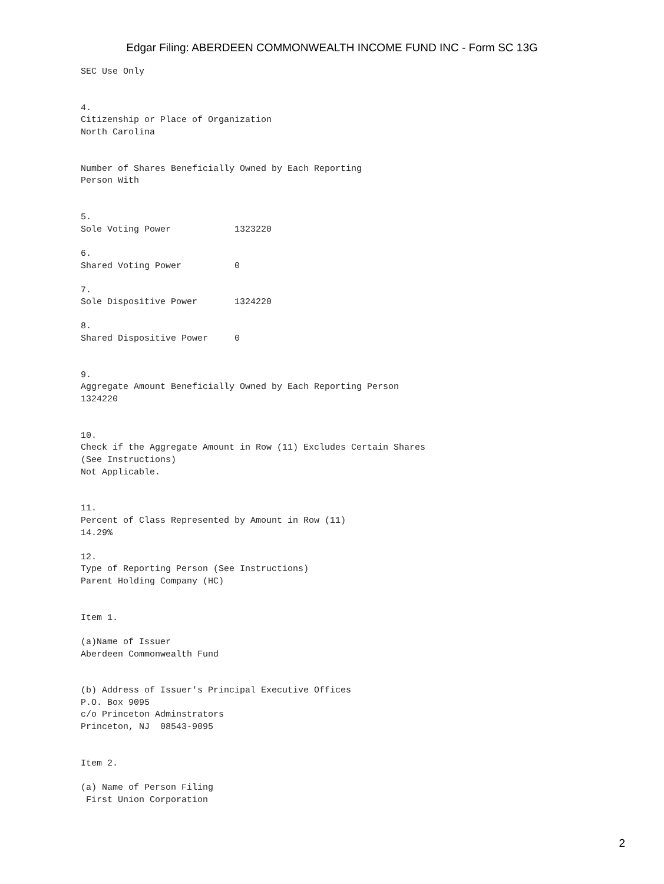Edgar Filing: ABERDEEN COMMONWEALTH INCOME FUND INC - Form SC 13G
SEC Use Only


4.
Citizenship or Place of Organization
North Carolina


Number of Shares Beneficially Owned by Each Reporting
Person With


5.
Sole Voting Power            1323220

6.
Shared Voting Power          0

7.
Sole Dispositive Power       1324220

8.
Shared Dispositive Power     0


9.
Aggregate Amount Beneficially Owned by Each Reporting Person
1324220


10.
Check if the Aggregate Amount in Row (11) Excludes Certain Shares
(See Instructions)
Not Applicable.


11.
Percent of Class Represented by Amount in Row (11)
14.29%

12.
Type of Reporting Person (See Instructions)
Parent Holding Company (HC)


Item 1.

(a)Name of Issuer
Aberdeen Commonwealth Fund


(b) Address of Issuer's Principal Executive Offices
P.O. Box 9095
c/o Princeton Adminstrators
Princeton, NJ  08543-9095


Item 2.

(a) Name of Person Filing
 First Union Corporation
2